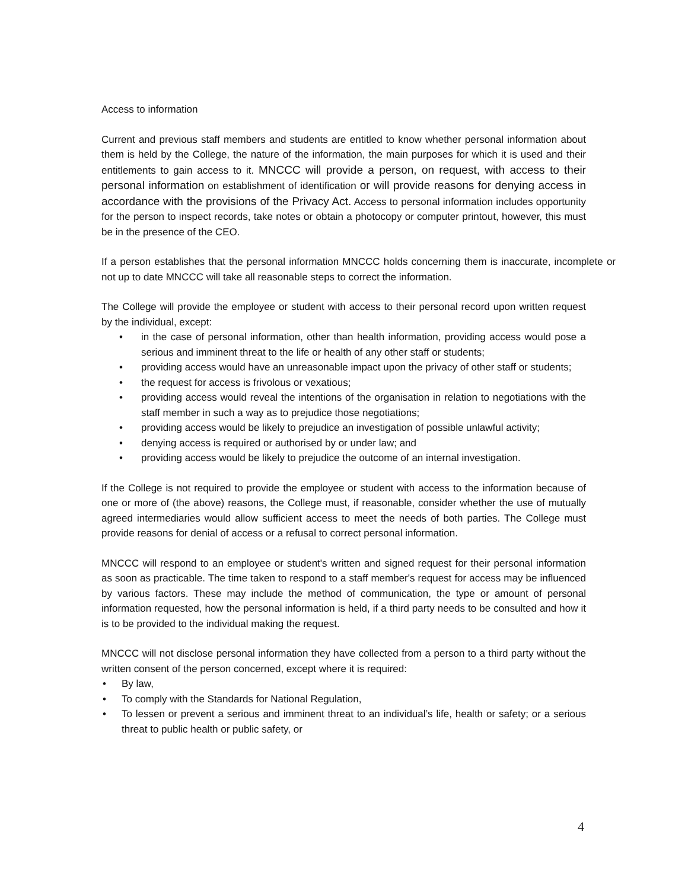Access to information
Current and previous staff members and students are entitled to know whether personal information about them is held by the College, the nature of the information, the main purposes for which it is used and their entitlements to gain access to it. MNCCC will provide a person, on request, with access to their personal information on establishment of identification or will provide reasons for denying access in accordance with the provisions of the Privacy Act. Access to personal information includes opportunity for the person to inspect records, take notes or obtain a photocopy or computer printout, however, this must be in the presence of the CEO.
If a person establishes that the personal information MNCCC holds concerning them is inaccurate, incomplete or not up to date MNCCC will take all reasonable steps to correct the information.
The College will provide the employee or student with access to their personal record upon written request by the individual, except:
• in the case of personal information, other than health information, providing access would pose a serious and imminent threat to the life or health of any other staff or students;
• providing access would have an unreasonable impact upon the privacy of other staff or students;
• the request for access is frivolous or vexatious;
• providing access would reveal the intentions of the organisation in relation to negotiations with the staff member in such a way as to prejudice those negotiations;
• providing access would be likely to prejudice an investigation of possible unlawful activity;
• denying access is required or authorised by or under law; and
• providing access would be likely to prejudice the outcome of an internal investigation.
If the College is not required to provide the employee or student with access to the information because of one or more of (the above) reasons, the College must, if reasonable, consider whether the use of mutually agreed intermediaries would allow sufficient access to meet the needs of both parties. The College must provide reasons for denial of access or a refusal to correct personal information.
MNCCC will respond to an employee or student's written and signed request for their personal information as soon as practicable. The time taken to respond to a staff member's request for access may be influenced by various factors. These may include the method of communication, the type or amount of personal information requested, how the personal information is held, if a third party needs to be consulted and how it is to be provided to the individual making the request.
MNCCC will not disclose personal information they have collected from a person to a third party without the written consent of the person concerned, except where it is required:
• By law,
• To comply with the Standards for National Regulation,
• To lessen or prevent a serious and imminent threat to an individual’s life, health or safety; or a serious threat to public health or public safety, or
4